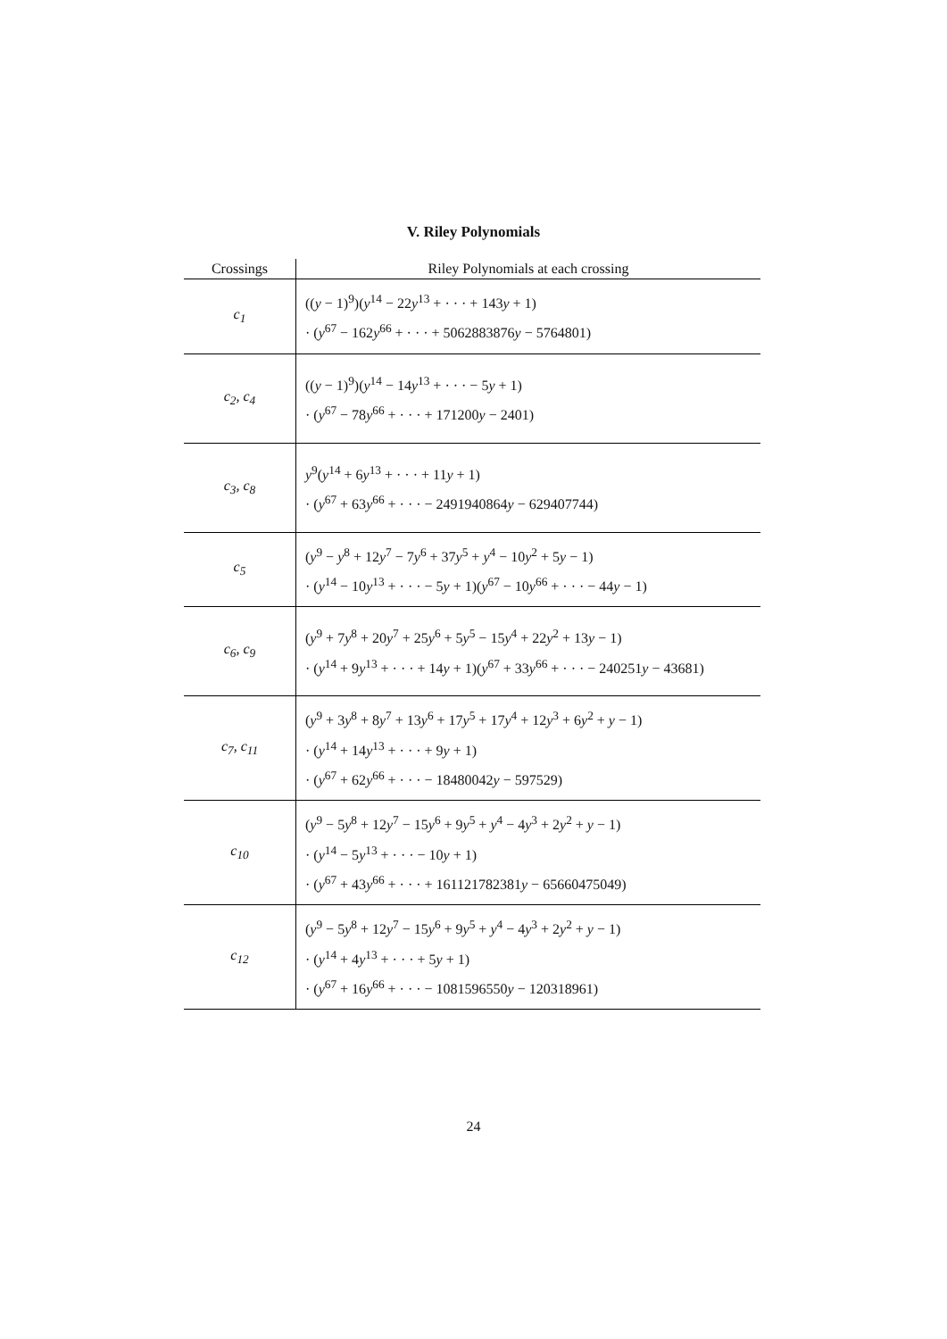V. Riley Polynomials
| Crossings | Riley Polynomials at each crossing |
| --- | --- |
| c<sub>1</sub> | (( y − 1)<sup>9</sup>)( y<sup>14</sup> − 22 y<sup>13</sup> + · · · + 143 y + 1) · ( y<sup>67</sup> − 162 y<sup>66</sup> + · · · + 5062883876 y − 5764801) |
| c<sub>2</sub>, c<sub>4</sub> | (( y − 1)<sup>9</sup>)( y<sup>14</sup> − 14 y<sup>13</sup> + · · · − 5 y + 1) · ( y<sup>67</sup> − 78 y<sup>66</sup> + · · · + 171200 y − 2401) |
| c<sub>3</sub>, c<sub>8</sub> | y<sup>9</sup>( y<sup>14</sup> + 6 y<sup>13</sup> + · · · + 11 y + 1) · ( y<sup>67</sup> + 63 y<sup>66</sup> + · · · − 2491940864 y − 629407744) |
| c<sub>5</sub> | ( y<sup>9</sup> − y<sup>8</sup> + 12 y<sup>7</sup> − 7 y<sup>6</sup> + 37 y<sup>5</sup> + y<sup>4</sup> − 10 y<sup>2</sup> + 5 y − 1) · ( y<sup>14</sup> − 10 y<sup>13</sup> + · · · − 5 y + 1)( y<sup>67</sup> − 10 y<sup>66</sup> + · · · − 44 y − 1) |
| c<sub>6</sub>, c<sub>9</sub> | ( y<sup>9</sup> + 7 y<sup>8</sup> + 20 y<sup>7</sup> + 25 y<sup>6</sup> + 5 y<sup>5</sup> − 15 y<sup>4</sup> + 22 y<sup>2</sup> + 13 y − 1) · ( y<sup>14</sup> + 9 y<sup>13</sup> + · · · + 14 y + 1)( y<sup>67</sup> + 33 y<sup>66</sup> + · · · − 240251 y − 43681) |
| c<sub>7</sub>, c<sub>11</sub> | ( y<sup>9</sup> + 3 y<sup>8</sup> + 8 y<sup>7</sup> + 13 y<sup>6</sup> + 17 y<sup>5</sup> + 17 y<sup>4</sup> + 12 y<sup>3</sup> + 6 y<sup>2</sup> + y − 1) · ( y<sup>14</sup> + 14 y<sup>13</sup> + · · · + 9 y + 1) · ( y<sup>67</sup> + 62 y<sup>66</sup> + · · · − 18480042 y − 597529) |
| c<sub>10</sub> | ( y<sup>9</sup> − 5 y<sup>8</sup> + 12 y<sup>7</sup> − 15 y<sup>6</sup> + 9 y<sup>5</sup> + y<sup>4</sup> − 4 y<sup>3</sup> + 2 y<sup>2</sup> + y − 1) · ( y<sup>14</sup> − 5 y<sup>13</sup> + · · · − 10 y + 1) · ( y<sup>67</sup> + 43 y<sup>66</sup> + · · · + 161121782381 y − 65660475049) |
| c<sub>12</sub> | ( y<sup>9</sup> − 5 y<sup>8</sup> + 12 y<sup>7</sup> − 15 y<sup>6</sup> + 9 y<sup>5</sup> + y<sup>4</sup> − 4 y<sup>3</sup> + 2 y<sup>2</sup> + y − 1) · ( y<sup>14</sup> + 4 y<sup>13</sup> + · · · + 5 y + 1) · ( y<sup>67</sup> + 16 y<sup>66</sup> + · · · − 1081596550 y − 120318961) |
24